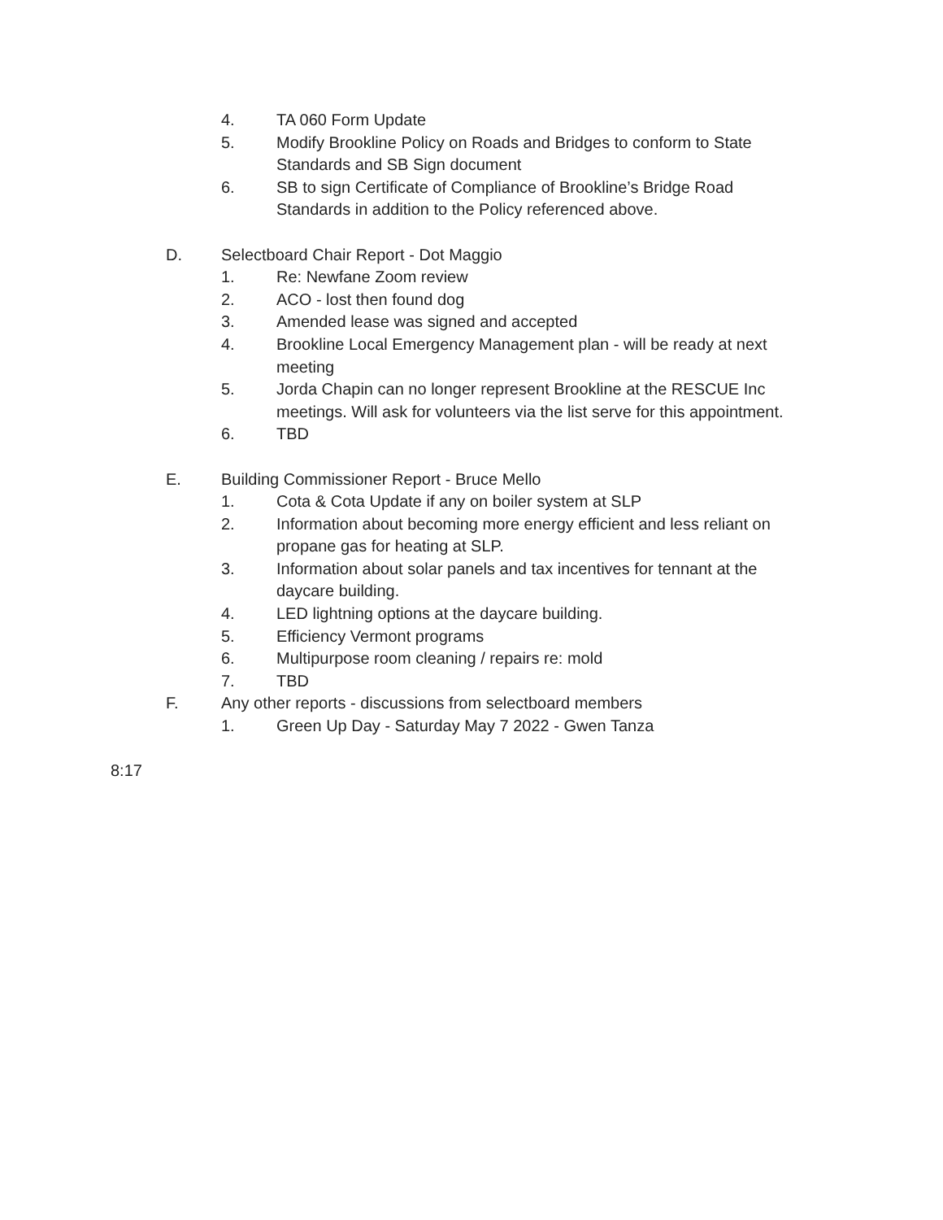4. TA 060 Form Update
5. Modify Brookline Policy on Roads and Bridges to conform to State Standards and SB Sign document
6. SB to sign Certificate of Compliance of Brookline’s Bridge Road Standards in addition to the Policy referenced above.
D. Selectboard Chair Report - Dot Maggio
1. Re: Newfane Zoom review
2. ACO - lost then found dog
3. Amended lease was signed and accepted
4. Brookline Local Emergency Management plan - will be ready at next meeting
5. Jorda Chapin can no longer represent Brookline at the RESCUE Inc meetings. Will ask for volunteers via the list serve for this appointment.
6. TBD
E. Building Commissioner Report - Bruce Mello
1. Cota & Cota Update if any on boiler system at SLP
2. Information about becoming more energy efficient and less reliant on propane gas for heating at SLP.
3. Information about solar panels and tax incentives for tennant at the daycare building.
4. LED lightning options at the daycare building.
5. Efficiency Vermont programs
6. Multipurpose room cleaning / repairs re: mold
7. TBD
F. Any other reports - discussions from selectboard members
1. Green Up Day - Saturday May 7 2022 - Gwen Tanza
8:17